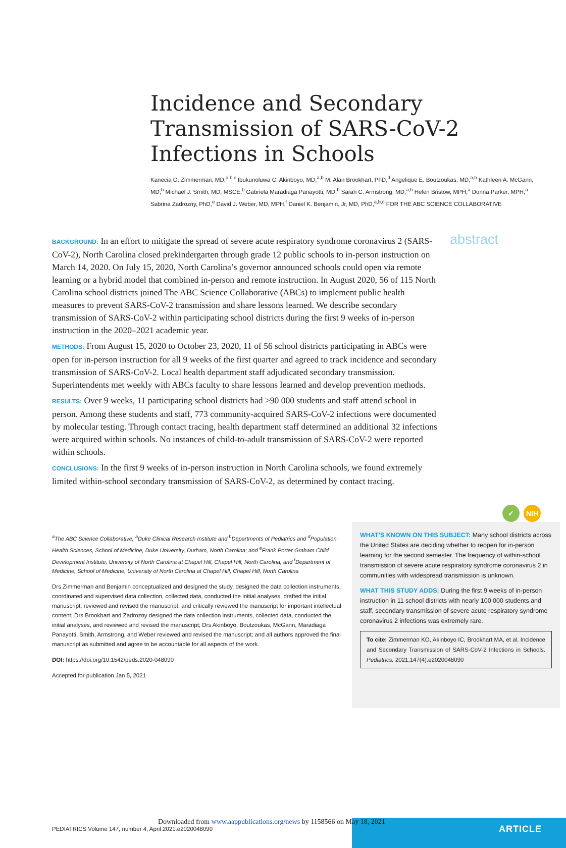Incidence and Secondary Transmission of SARS-CoV-2 Infections in Schools
Kanecia O. Zimmerman, MD,<sup>a,b,c</sup> Ibukunoluwa C. Akinboyo, MD,<sup>a,b</sup> M. Alan Brookhart, PhD,<sup>d</sup> Angelique E. Boutzoukas, MD,<sup>a,b</sup> Kathleen A. McGann, MD,<sup>b</sup> Michael J. Smith, MD, MSCE,<sup>b</sup> Gabriela Maradiaga Panayotti, MD,<sup>b</sup> Sarah C. Armstrong, MD,<sup>a,b</sup> Helen Bristow, MPH,<sup>a</sup> Donna Parker, MPH,<sup>a</sup> Sabrina Zadrozny, PhD,<sup>e</sup> David J. Weber, MD, MPH,<sup>f</sup> Daniel K. Benjamin, Jr, MD, PhD,<sup>a,b,c</sup> FOR THE ABC SCIENCE COLLABORATIVE
BACKGROUND: In an effort to mitigate the spread of severe acute respiratory syndrome coronavirus 2 (SARS-CoV-2), North Carolina closed prekindergarten through grade 12 public schools to in-person instruction on March 14, 2020. On July 15, 2020, North Carolina’s governor announced schools could open via remote learning or a hybrid model that combined in-person and remote instruction. In August 2020, 56 of 115 North Carolina school districts joined The ABC Science Collaborative (ABCs) to implement public health measures to prevent SARS-CoV-2 transmission and share lessons learned. We describe secondary transmission of SARS-CoV-2 within participating school districts during the first 9 weeks of in-person instruction in the 2020–2021 academic year.
METHODS: From August 15, 2020 to October 23, 2020, 11 of 56 school districts participating in ABCs were open for in-person instruction for all 9 weeks of the first quarter and agreed to track incidence and secondary transmission of SARS-CoV-2. Local health department staff adjudicated secondary transmission. Superintendents met weekly with ABCs faculty to share lessons learned and develop prevention methods.
RESULTS: Over 9 weeks, 11 participating school districts had >90 000 students and staff attend school in person. Among these students and staff, 773 community-acquired SARS-CoV-2 infections were documented by molecular testing. Through contact tracing, health department staff determined an additional 32 infections were acquired within schools. No instances of child-to-adult transmission of SARS-CoV-2 were reported within schools.
CONCLUSIONS: In the first 9 weeks of in-person instruction in North Carolina schools, we found extremely limited within-school secondary transmission of SARS-CoV-2, as determined by contact tracing.
abstract
✓ NIH
<sup>a</sup> The ABC Science Collaborative, <sup>a</sup>Duke Clinical Research Institute and <sup>b</sup>Departments of Pediatrics and <sup>d</sup>Population Health Sciences, School of Medicine, Duke University, Durham, North Carolina; and <sup>e</sup>Frank Porter Graham Child Development Institute, University of North Carolina at Chapel Hill, Chapel Hill, North Carolina; and <sup>f</sup>Department of Medicine, School of Medicine, University of North Carolina at Chapel Hill, Chapel Hill, North Carolina
Drs Zimmerman and Benjamin conceptualized and designed the study, designed the data collection instruments, coordinated and supervised data collection, collected data, conducted the initial analyses, drafted the initial manuscript, reviewed and revised the manuscript, and critically reviewed the manuscript for important intellectual content; Drs Brookhart and Zadrozny designed the data collection instruments, collected data, conducted the initial analyses, and reviewed and revised the manuscript; Drs Akinboyo, Boutzoukas, McGann, Maradiaga Panayotti, Smith, Armstrong, and Weber reviewed and revised the manuscript; and all authors approved the final manuscript as submitted and agree to be accountable for all aspects of the work.
DOI: https://doi.org/10.1542/peds.2020-048090
Accepted for publication Jan 5, 2021
WHAT’S KNOWN ON THIS SUBJECT: Many school districts across the United States are deciding whether to reopen for in-person learning for the second semester. The frequency of within-school transmission of severe acute respiratory syndrome coronavirus 2 in communities with widespread transmission is unknown.
WHAT THIS STUDY ADDS: During the first 9 weeks of in-person instruction in 11 school districts with nearly 100 000 students and staff, secondary transmission of severe acute respiratory syndrome coronavirus 2 infections was extremely rare.
To cite: Zimmerman KO, Akinboyo IC, Brookhart MA, et al. Incidence and Secondary Transmission of SARS-CoV-2 Infections in Schools. Pediatrics. 2021;147(4):e2020048090
Downloaded from www.aappublications.org/news by 1158566 on May 18, 2021
PEDIATRICS Volume 147, number 4, April 2021:e2020048090
ARTICLE